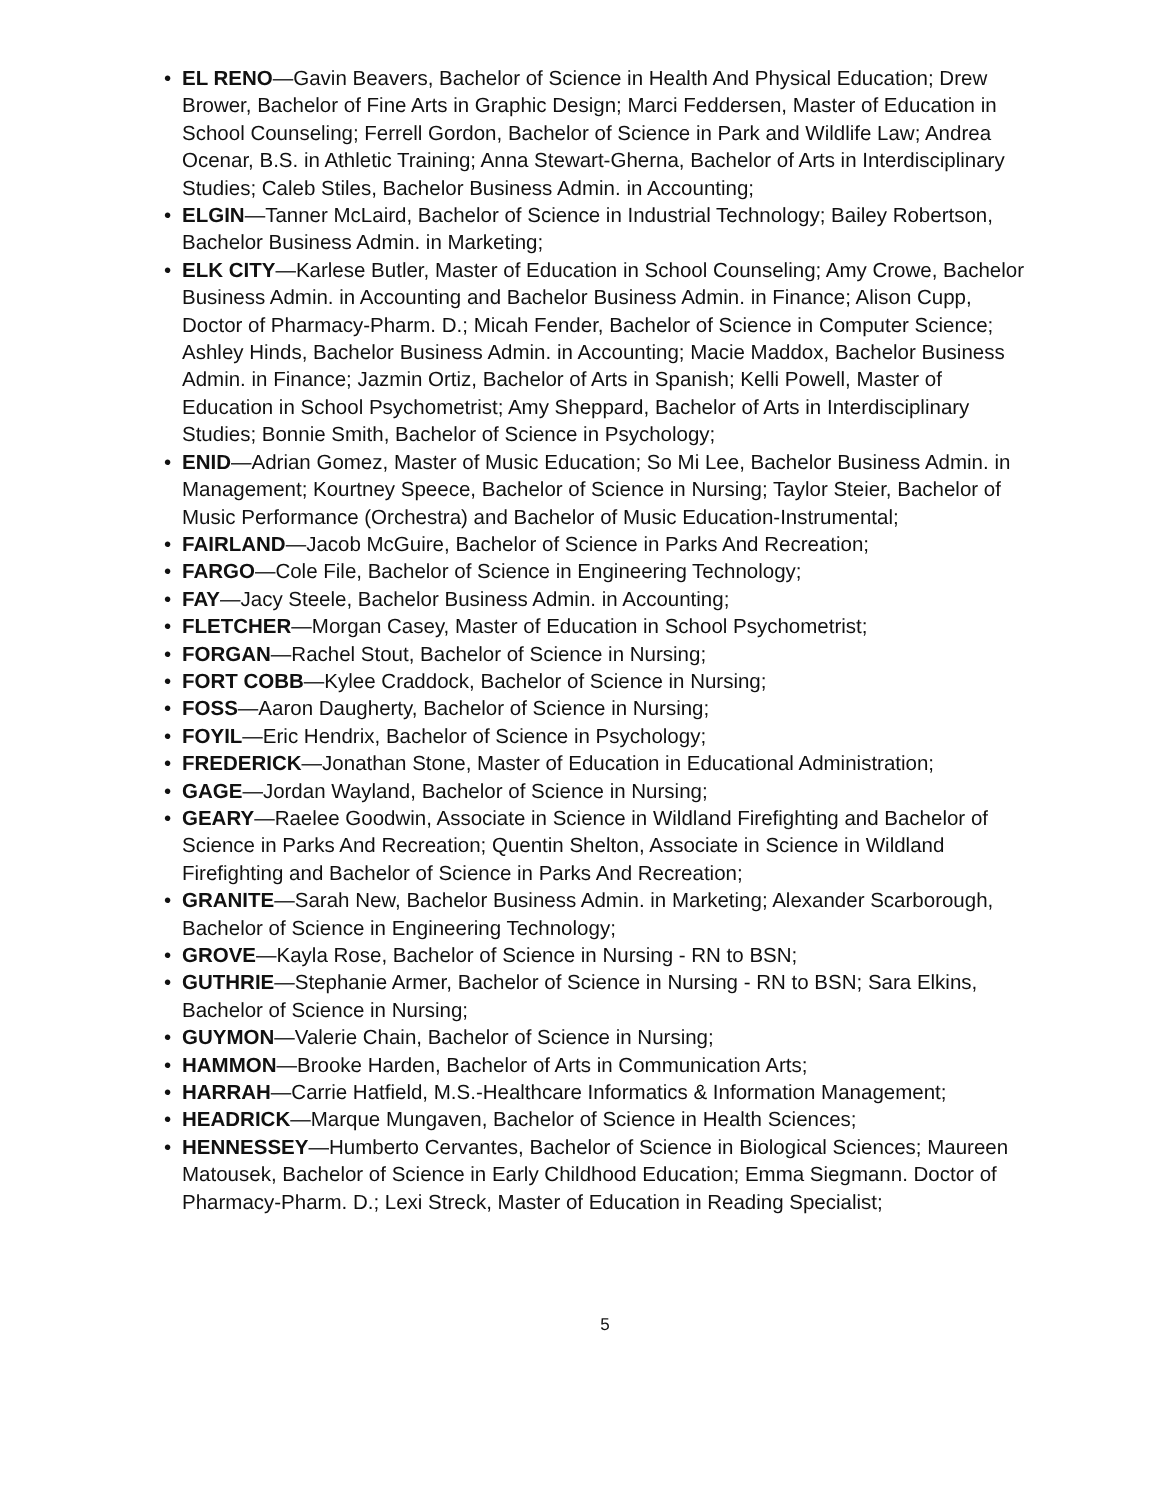• EL RENO—Gavin Beavers, Bachelor of Science in Health And Physical Education; Drew Brower, Bachelor of Fine Arts in Graphic Design; Marci Feddersen, Master of Education in School Counseling; Ferrell Gordon, Bachelor of Science in Park and Wildlife Law; Andrea Ocenar, B.S. in Athletic Training; Anna Stewart-Gherna, Bachelor of Arts in Interdisciplinary Studies; Caleb Stiles, Bachelor Business Admin. in Accounting;
• ELGIN—Tanner McLaird, Bachelor of Science in Industrial Technology; Bailey Robertson, Bachelor Business Admin. in Marketing;
• ELK CITY—Karlese Butler, Master of Education in School Counseling; Amy Crowe, Bachelor Business Admin. in Accounting and Bachelor Business Admin. in Finance; Alison Cupp, Doctor of Pharmacy-Pharm. D.; Micah Fender, Bachelor of Science in Computer Science; Ashley Hinds, Bachelor Business Admin. in Accounting; Macie Maddox, Bachelor Business Admin. in Finance; Jazmin Ortiz, Bachelor of Arts in Spanish; Kelli Powell, Master of Education in School Psychometrist; Amy Sheppard, Bachelor of Arts in Interdisciplinary Studies; Bonnie Smith, Bachelor of Science in Psychology;
• ENID—Adrian Gomez, Master of Music Education; So Mi Lee, Bachelor Business Admin. in Management; Kourtney Speece, Bachelor of Science in Nursing; Taylor Steier, Bachelor of Music Performance (Orchestra) and Bachelor of Music Education-Instrumental;
• FAIRLAND—Jacob McGuire, Bachelor of Science in Parks And Recreation;
• FARGO—Cole File, Bachelor of Science in Engineering Technology;
• FAY—Jacy Steele, Bachelor Business Admin. in Accounting;
• FLETCHER—Morgan Casey, Master of Education in School Psychometrist;
• FORGAN—Rachel Stout, Bachelor of Science in Nursing;
• FORT COBB—Kylee Craddock, Bachelor of Science in Nursing;
• FOSS—Aaron Daugherty, Bachelor of Science in Nursing;
• FOYIL—Eric Hendrix, Bachelor of Science in Psychology;
• FREDERICK—Jonathan Stone, Master of Education in Educational Administration;
• GAGE—Jordan Wayland, Bachelor of Science in Nursing;
• GEARY—Raelee Goodwin, Associate in Science in Wildland Firefighting and Bachelor of Science in Parks And Recreation; Quentin Shelton, Associate in Science in Wildland Firefighting and Bachelor of Science in Parks And Recreation;
• GRANITE—Sarah New, Bachelor Business Admin. in Marketing; Alexander Scarborough, Bachelor of Science in Engineering Technology;
• GROVE—Kayla Rose, Bachelor of Science in Nursing - RN to BSN;
• GUTHRIE—Stephanie Armer, Bachelor of Science in Nursing - RN to BSN; Sara Elkins, Bachelor of Science in Nursing;
• GUYMON—Valerie Chain, Bachelor of Science in Nursing;
• HAMMON—Brooke Harden, Bachelor of Arts in Communication Arts;
• HARRAH—Carrie Hatfield, M.S.-Healthcare Informatics & Information Management;
• HEADRICK—Marque Mungaven, Bachelor of Science in Health Sciences;
• HENNESSEY—Humberto Cervantes, Bachelor of Science in Biological Sciences; Maureen Matousek, Bachelor of Science in Early Childhood Education; Emma Siegmann. Doctor of Pharmacy-Pharm. D.; Lexi Streck, Master of Education in Reading Specialist;
5